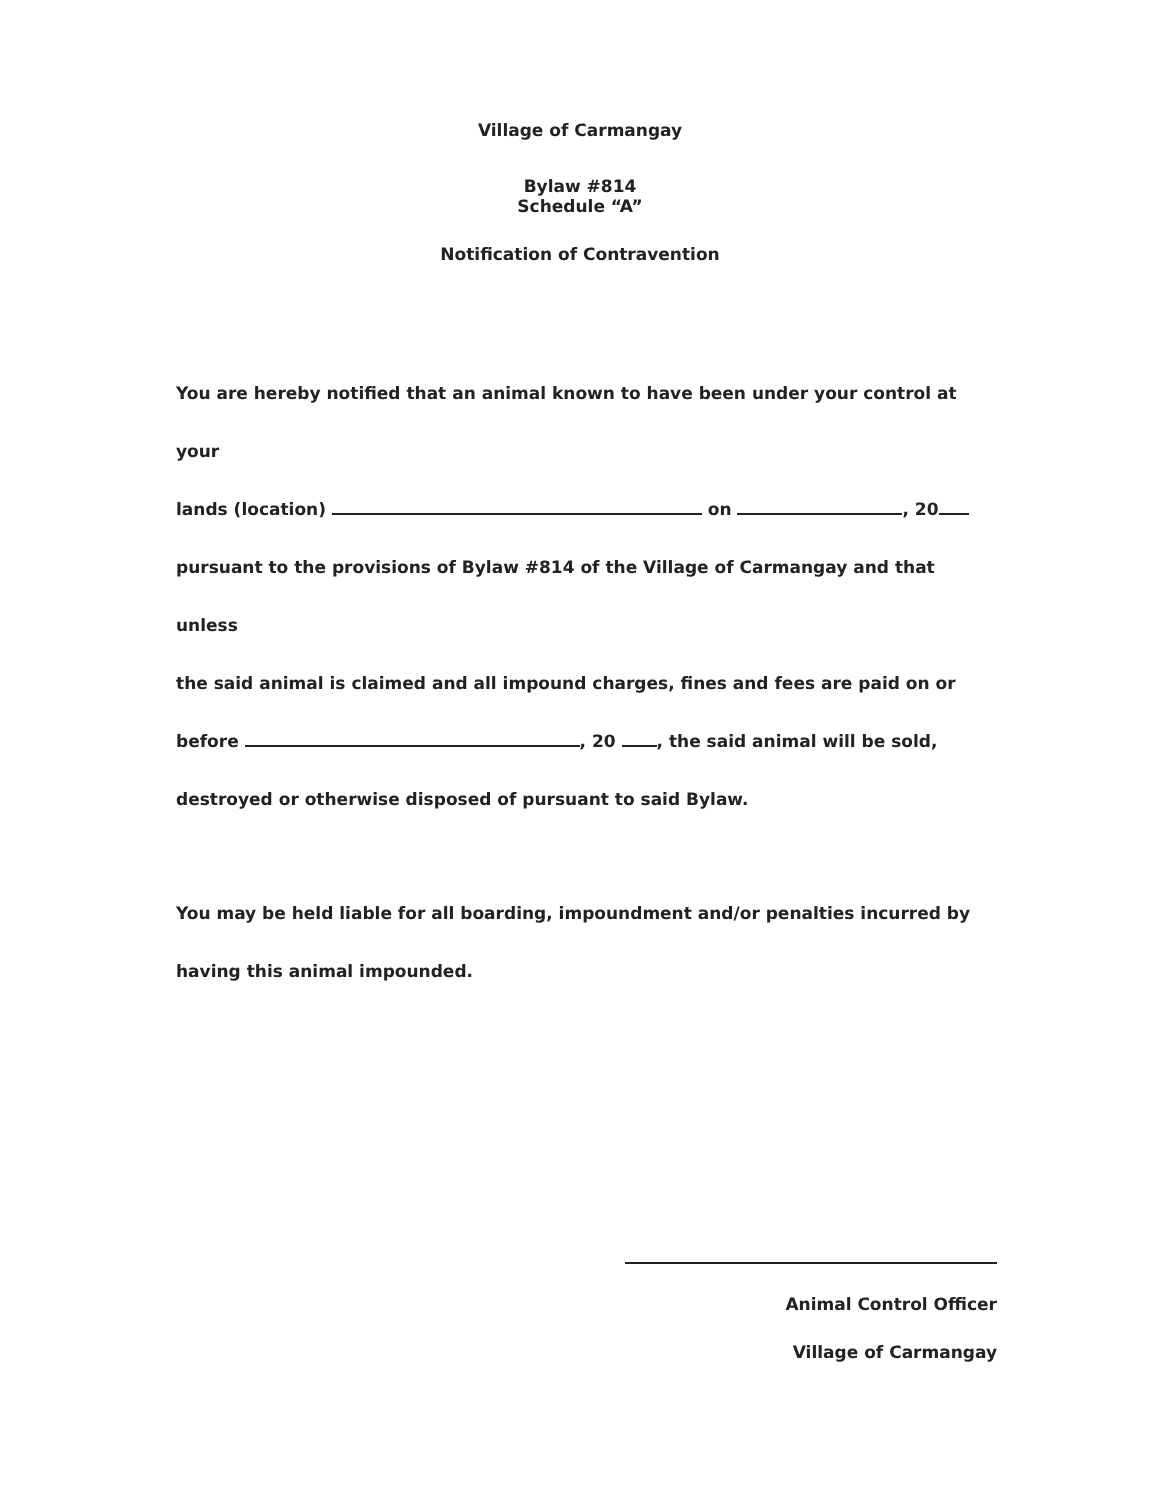Village of Carmangay
Bylaw #814
Schedule “A”
Notification of Contravention
You are hereby notified that an animal known to have been under your control at your
lands (location) on , 20
pursuant to the provisions of Bylaw #814 of the Village of Carmangay and that unless
the said animal is claimed and all impound charges, fines and fees are paid on or
before , 20 , the said animal will be sold,
destroyed or otherwise disposed of pursuant to said Bylaw.
You may be held liable for all boarding, impoundment and/or penalties incurred by
having this animal impounded.
Animal Control Officer
Village of Carmangay